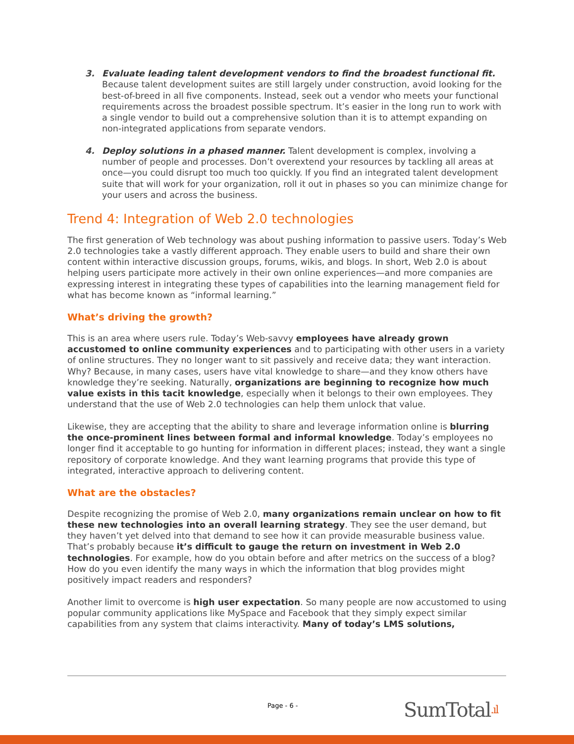3. Evaluate leading talent development vendors to find the broadest functional fit. Because talent development suites are still largely under construction, avoid looking for the best-of-breed in all five components. Instead, seek out a vendor who meets your functional requirements across the broadest possible spectrum. It’s easier in the long run to work with a single vendor to build out a comprehensive solution than it is to attempt expanding on non-integrated applications from separate vendors.
4. Deploy solutions in a phased manner. Talent development is complex, involving a number of people and processes. Don’t overextend your resources by tackling all areas at once—you could disrupt too much too quickly. If you find an integrated talent development suite that will work for your organization, roll it out in phases so you can minimize change for your users and across the business.
Trend 4: Integration of Web 2.0 technologies
The first generation of Web technology was about pushing information to passive users. Today’s Web 2.0 technologies take a vastly different approach. They enable users to build and share their own content within interactive discussion groups, forums, wikis, and blogs. In short, Web 2.0 is about helping users participate more actively in their own online experiences—and more companies are expressing interest in integrating these types of capabilities into the learning management field for what has become known as “informal learning.”
What’s driving the growth?
This is an area where users rule. Today’s Web-savvy employees have already grown accustomed to online community experiences and to participating with other users in a variety of online structures. They no longer want to sit passively and receive data; they want interaction. Why? Because, in many cases, users have vital knowledge to share—and they know others have knowledge they’re seeking. Naturally, organizations are beginning to recognize how much value exists in this tacit knowledge, especially when it belongs to their own employees. They understand that the use of Web 2.0 technologies can help them unlock that value.
Likewise, they are accepting that the ability to share and leverage information online is blurring the once-prominent lines between formal and informal knowledge. Today’s employees no longer find it acceptable to go hunting for information in different places; instead, they want a single repository of corporate knowledge. And they want learning programs that provide this type of integrated, interactive approach to delivering content.
What are the obstacles?
Despite recognizing the promise of Web 2.0, many organizations remain unclear on how to fit these new technologies into an overall learning strategy. They see the user demand, but they haven’t yet delved into that demand to see how it can provide measurable business value. That’s probably because it’s difficult to gauge the return on investment in Web 2.0 technologies. For example, how do you obtain before and after metrics on the success of a blog? How do you even identify the many ways in which the information that blog provides might positively impact readers and responders?
Another limit to overcome is high user expectation. So many people are now accustomed to using popular community applications like MySpace and Facebook that they simply expect similar capabilities from any system that claims interactivity. Many of today’s LMS solutions,
Page - 6 -
SumTotal.ıl